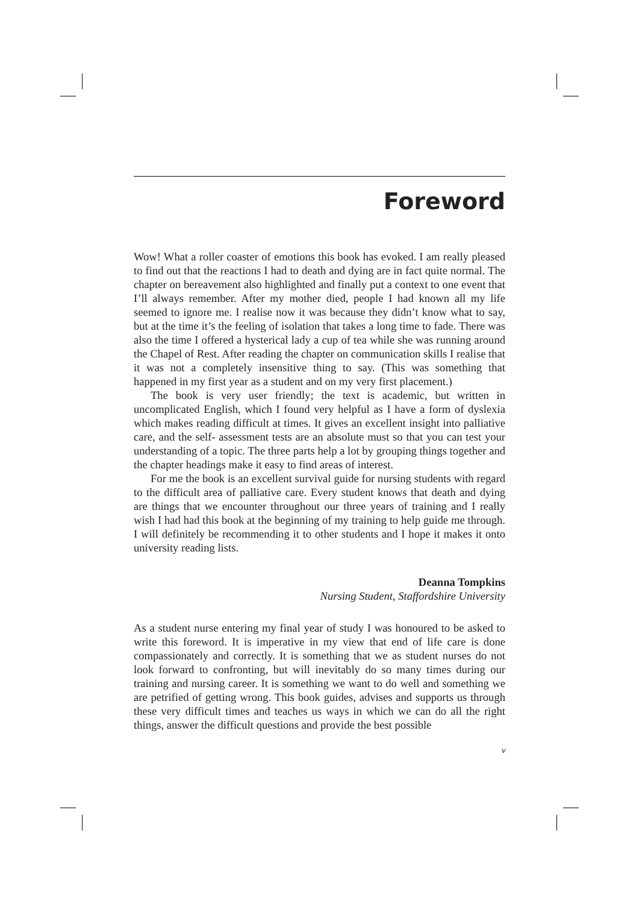Foreword
Wow! What a roller coaster of emotions this book has evoked. I am really pleased to find out that the reactions I had to death and dying are in fact quite normal. The chapter on bereavement also highlighted and finally put a context to one event that I’ll always remember. After my mother died, people I had known all my life seemed to ignore me. I realise now it was because they didn’t know what to say, but at the time it’s the feeling of isolation that takes a long time to fade. There was also the time I offered a hysterical lady a cup of tea while she was running around the Chapel of Rest. After reading the chapter on communication skills I realise that it was not a completely insensitive thing to say. (This was something that happened in my first year as a student and on my very first placement.)
The book is very user friendly; the text is academic, but written in uncomplicated English, which I found very helpful as I have a form of dyslexia which makes reading difficult at times. It gives an excellent insight into palliative care, and the self- assessment tests are an absolute must so that you can test your understanding of a topic. The three parts help a lot by grouping things together and the chapter headings make it easy to find areas of interest.
For me the book is an excellent survival guide for nursing students with regard to the difficult area of palliative care. Every student knows that death and dying are things that we encounter throughout our three years of training and I really wish I had had this book at the beginning of my training to help guide me through. I will definitely be recommending it to other students and I hope it makes it onto university reading lists.
Deanna Tompkins
Nursing Student, Staffordshire University
As a student nurse entering my final year of study I was honoured to be asked to write this foreword. It is imperative in my view that end of life care is done compassionately and correctly. It is something that we as student nurses do not look forward to confronting, but will inevitably do so many times during our training and nursing career. It is something we want to do well and something we are petrified of getting wrong. This book guides, advises and supports us through these very difficult times and teaches us ways in which we can do all the right things, answer the difficult questions and provide the best possible
v